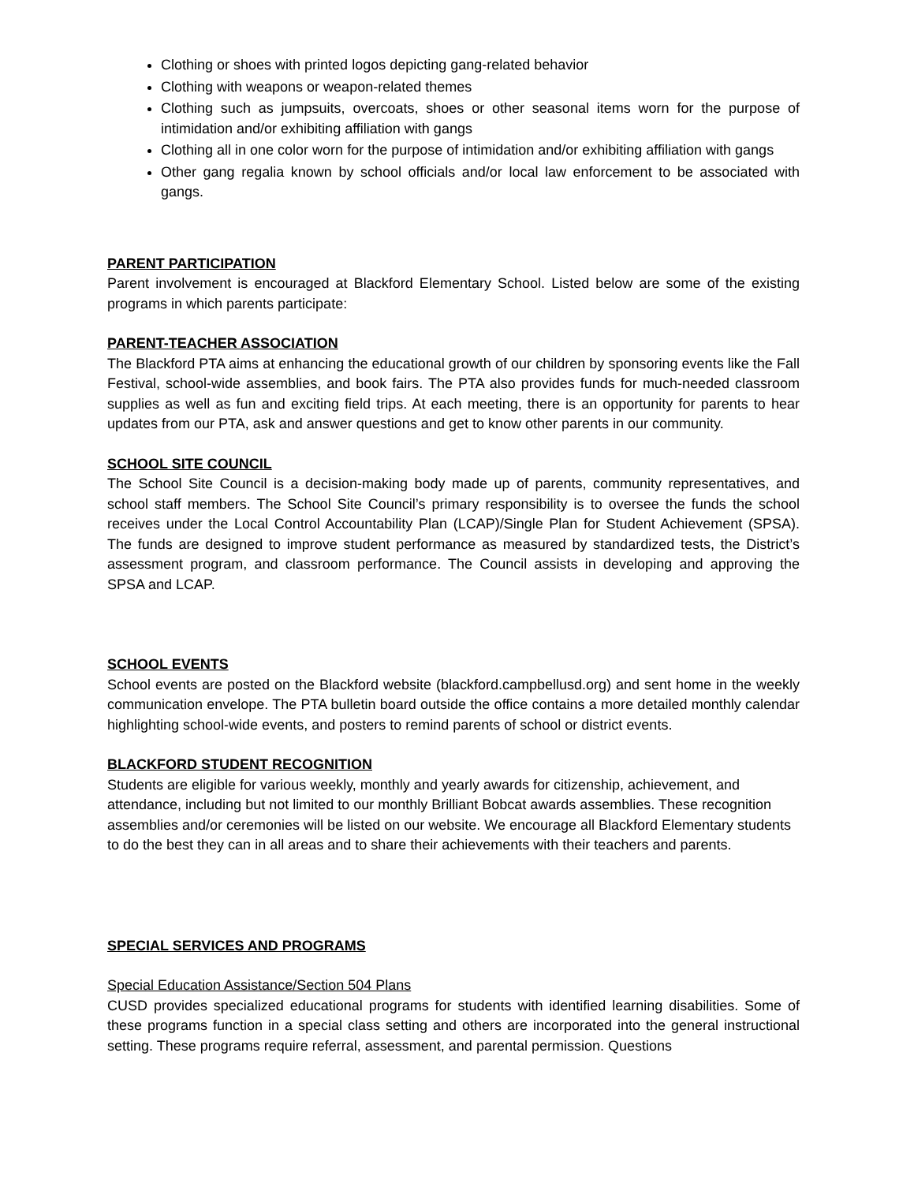Clothing or shoes with printed logos depicting gang-related behavior
Clothing with weapons or weapon-related themes
Clothing such as jumpsuits, overcoats, shoes or other seasonal items worn for the purpose of intimidation and/or exhibiting affiliation with gangs
Clothing all in one color worn for the purpose of intimidation and/or exhibiting affiliation with gangs
Other gang regalia known by school officials and/or local law enforcement to be associated with gangs.
PARENT PARTICIPATION
Parent involvement is encouraged at Blackford Elementary School. Listed below are some of the existing programs in which parents participate:
PARENT-TEACHER ASSOCIATION
The Blackford PTA aims at enhancing the educational growth of our children by sponsoring events like the Fall Festival, school-wide assemblies, and book fairs. The PTA also provides funds for much-needed classroom supplies as well as fun and exciting field trips. At each meeting, there is an opportunity for parents to hear updates from our PTA, ask and answer questions and get to know other parents in our community.
SCHOOL SITE COUNCIL
The School Site Council is a decision-making body made up of parents, community representatives, and school staff members. The School Site Council’s primary responsibility is to oversee the funds the school receives under the Local Control Accountability Plan (LCAP)/Single Plan for Student Achievement (SPSA). The funds are designed to improve student performance as measured by standardized tests, the District’s assessment program, and classroom performance. The Council assists in developing and approving the SPSA and LCAP.
SCHOOL EVENTS
School events are posted on the Blackford website (blackford.campbellusd.org) and sent home in the weekly communication envelope. The PTA bulletin board outside the office contains a more detailed monthly calendar highlighting school-wide events, and posters to remind parents of school or district events.
BLACKFORD STUDENT RECOGNITION
Students are eligible for various weekly, monthly and yearly awards for citizenship, achievement, and attendance, including but not limited to our monthly Brilliant Bobcat awards assemblies. These recognition assemblies and/or ceremonies will be listed on our website. We encourage all Blackford Elementary students to do the best they can in all areas and to share their achievements with their teachers and parents.
SPECIAL SERVICES AND PROGRAMS
Special Education Assistance/Section 504 Plans
CUSD provides specialized educational programs for students with identified learning disabilities. Some of these programs function in a special class setting and others are incorporated into the general instructional setting. These programs require referral, assessment, and parental permission. Questions